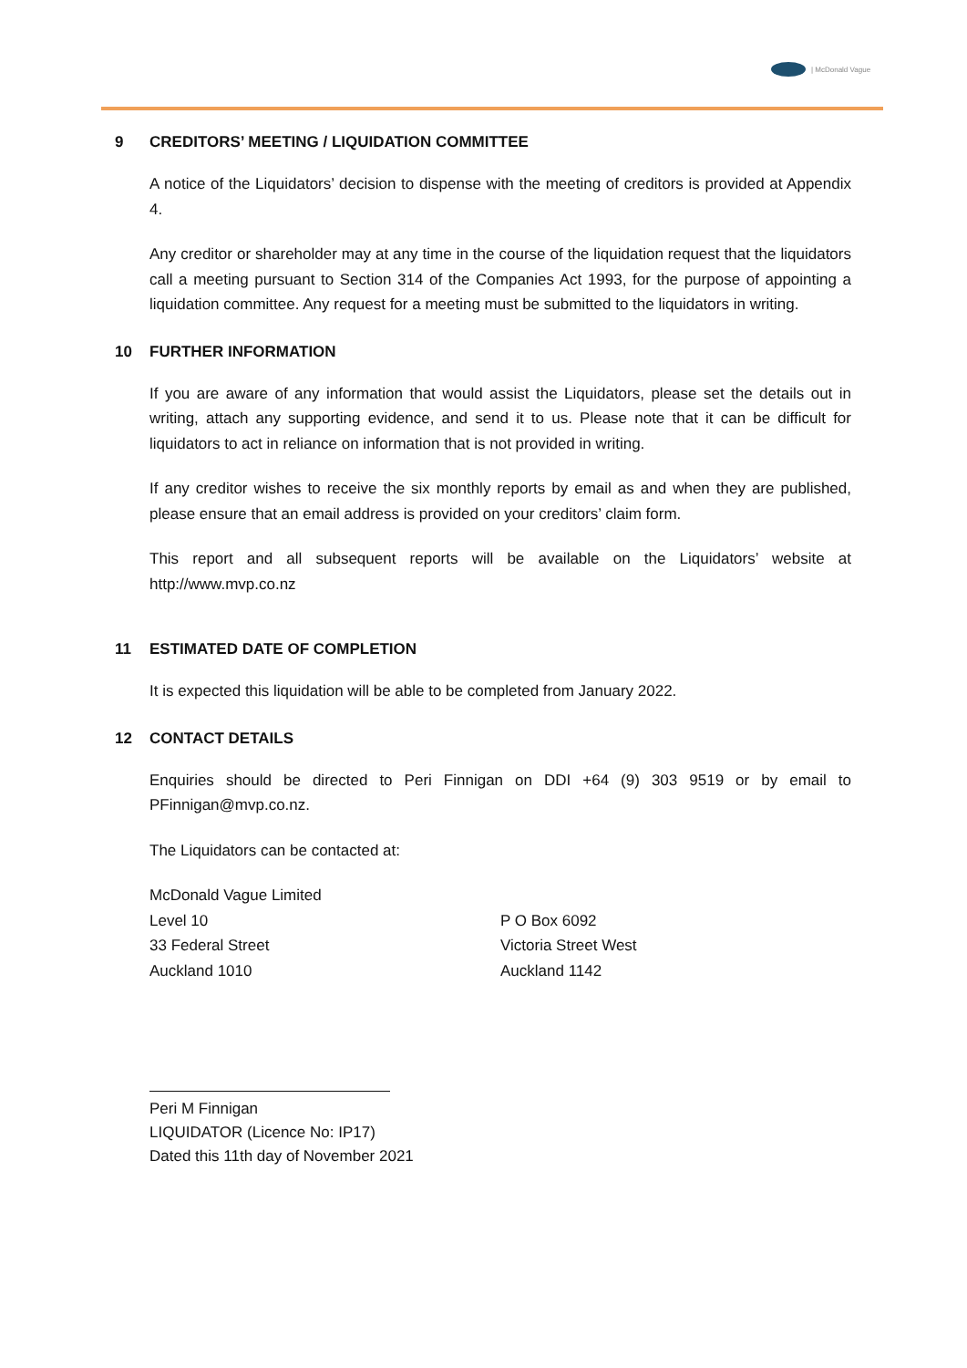| McDonald Vague
9 CREDITORS’ MEETING / LIQUIDATION COMMITTEE
A notice of the Liquidators’ decision to dispense with the meeting of creditors is provided at Appendix 4.
Any creditor or shareholder may at any time in the course of the liquidation request that the liquidators call a meeting pursuant to Section 314 of the Companies Act 1993, for the purpose of appointing a liquidation committee. Any request for a meeting must be submitted to the liquidators in writing.
10 FURTHER INFORMATION
If you are aware of any information that would assist the Liquidators, please set the details out in writing, attach any supporting evidence, and send it to us. Please note that it can be difficult for liquidators to act in reliance on information that is not provided in writing.
If any creditor wishes to receive the six monthly reports by email as and when they are published, please ensure that an email address is provided on your creditors’ claim form.
This report and all subsequent reports will be available on the Liquidators’ website at http://www.mvp.co.nz
11 ESTIMATED DATE OF COMPLETION
It is expected this liquidation will be able to be completed from January 2022.
12 CONTACT DETAILS
Enquiries should be directed to Peri Finnigan on DDI +64 (9) 303 9519 or by email to PFinnigan@mvp.co.nz.
The Liquidators can be contacted at:
McDonald Vague Limited
Level 10
33 Federal Street
Auckland 1010
P O Box 6092
Victoria Street West
Auckland 1142
Peri M Finnigan
LIQUIDATOR (Licence No: IP17)
Dated this 11th day of November 2021